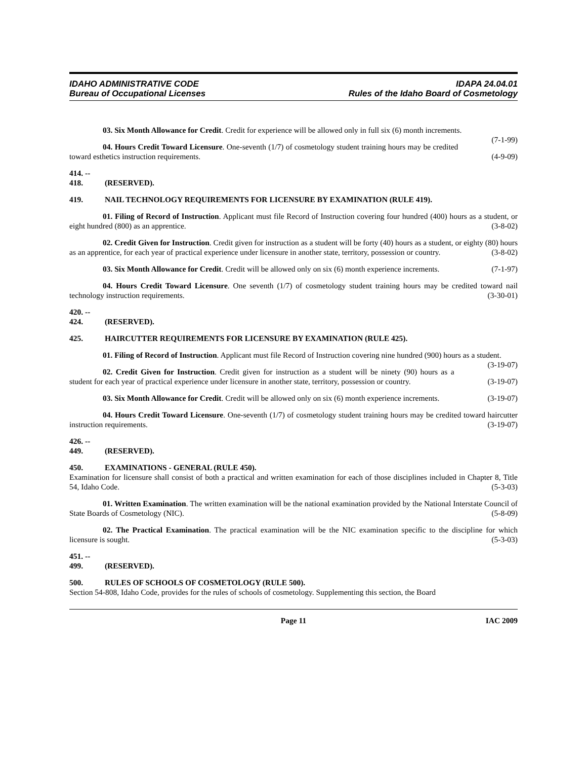IDAHO ADMINISTRATIVE CODE
Bureau of Occupational Licenses
IDAPA 24.04.01
Rules of the Idaho Board of Cosmetology
03. Six Month Allowance for Credit. Credit for experience will be allowed only in full six (6) month increments. (7-1-99)
04. Hours Credit Toward Licensure. One-seventh (1/7) of cosmetology student training hours may be credited toward esthetics instruction requirements. (4-9-09)
414. -- 418. (RESERVED).
419. NAIL TECHNOLOGY REQUIREMENTS FOR LICENSURE BY EXAMINATION (RULE 419).
01. Filing of Record of Instruction. Applicant must file Record of Instruction covering four hundred (400) hours as a student, or eight hundred (800) as an apprentice. (3-8-02)
02. Credit Given for Instruction. Credit given for instruction as a student will be forty (40) hours as a student, or eighty (80) hours as an apprentice, for each year of practical experience under licensure in another state, territory, possession or country. (3-8-02)
03. Six Month Allowance for Credit. Credit will be allowed only on six (6) month experience increments. (7-1-97)
04. Hours Credit Toward Licensure. One seventh (1/7) of cosmetology student training hours may be credited toward nail technology instruction requirements. (3-30-01)
420. -- 424. (RESERVED).
425. HAIRCUTTER REQUIREMENTS FOR LICENSURE BY EXAMINATION (RULE 425).
01. Filing of Record of Instruction. Applicant must file Record of Instruction covering nine hundred (900) hours as a student. (3-19-07)
02. Credit Given for Instruction. Credit given for instruction as a student will be ninety (90) hours as a student for each year of practical experience under licensure in another state, territory, possession or country. (3-19-07)
03. Six Month Allowance for Credit. Credit will be allowed only on six (6) month experience increments. (3-19-07)
04. Hours Credit Toward Licensure. One-seventh (1/7) of cosmetology student training hours may be credited toward haircutter instruction requirements. (3-19-07)
426. -- 449. (RESERVED).
450. EXAMINATIONS - GENERAL (RULE 450).
Examination for licensure shall consist of both a practical and written examination for each of those disciplines included in Chapter 8, Title 54, Idaho Code. (5-3-03)
01. Written Examination. The written examination will be the national examination provided by the National Interstate Council of State Boards of Cosmetology (NIC). (5-8-09)
02. The Practical Examination. The practical examination will be the NIC examination specific to the discipline for which licensure is sought. (5-3-03)
451. -- 499. (RESERVED).
500. RULES OF SCHOOLS OF COSMETOLOGY (RULE 500).
Section 54-808, Idaho Code, provides for the rules of schools of cosmetology. Supplementing this section, the Board
Page 11 IAC 2009